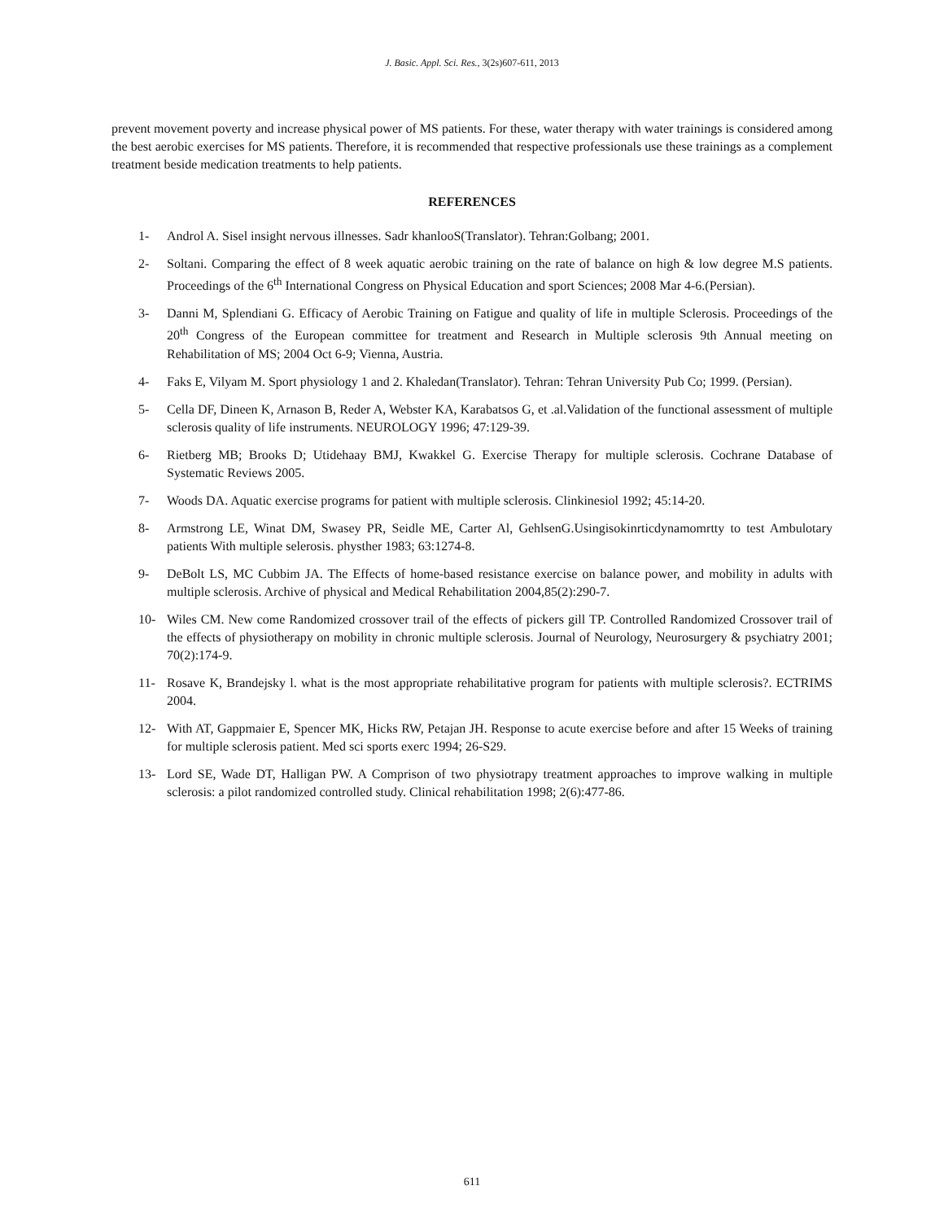J. Basic. Appl. Sci. Res., 3(2s)607-611, 2013
prevent movement poverty and increase physical power of MS patients. For these, water therapy with water trainings is considered among the best aerobic exercises for MS patients. Therefore, it is recommended that respective professionals use these trainings as a complement treatment beside medication treatments to help patients.
REFERENCES
1- Androl A. Sisel insight nervous illnesses. Sadr khanlooS(Translator). Tehran:Golbang; 2001.
2- Soltani. Comparing the effect of 8 week aquatic aerobic training on the rate of balance on high & low degree M.S patients. Proceedings of the 6<sup>th</sup> International Congress on Physical Education and sport Sciences; 2008 Mar 4-6.(Persian).
3- Danni M, Splendiani G. Efficacy of Aerobic Training on Fatigue and quality of life in multiple Sclerosis. Proceedings of the 20<sup>th</sup> Congress of the European committee for treatment and Research in Multiple sclerosis 9th Annual meeting on Rehabilitation of MS; 2004 Oct 6-9; Vienna, Austria.
4- Faks E, Vilyam M. Sport physiology 1 and 2. Khaledan(Translator). Tehran: Tehran University Pub Co; 1999. (Persian).
5- Cella DF, Dineen K, Arnason B, Reder A, Webster KA, Karabatsos G, et .al.Validation of the functional assessment of multiple sclerosis quality of life instruments. NEUROLOGY 1996; 47:129-39.
6- Rietberg MB; Brooks D; Utidehaay BMJ, Kwakkel G. Exercise Therapy for multiple sclerosis. Cochrane Database of Systematic Reviews 2005.
7- Woods DA. Aquatic exercise programs for patient with multiple sclerosis. Clinkinesiol 1992; 45:14-20.
8- Armstrong LE, Winat DM, Swasey PR, Seidle ME, Carter Al, GehlsenG.Usingisokinrticdynamomrtty to test Ambulotary patients With multiple selerosis. physther 1983; 63:1274-8.
9- DeBolt LS, MC Cubbim JA. The Effects of home-based resistance exercise on balance power, and mobility in adults with multiple sclerosis. Archive of physical and Medical Rehabilitation 2004,85(2):290-7.
10- Wiles CM. New come Randomized crossover trail of the effects of pickers gill TP. Controlled Randomized Crossover trail of the effects of physiotherapy on mobility in chronic multiple sclerosis. Journal of Neurology, Neurosurgery & psychiatry 2001; 70(2):174-9.
11- Rosave K, Brandejsky l. what is the most appropriate rehabilitative program for patients with multiple sclerosis?. ECTRIMS 2004.
12- With AT, Gappmaier E, Spencer MK, Hicks RW, Petajan JH. Response to acute exercise before and after 15 Weeks of training for multiple sclerosis patient. Med sci sports exerc 1994; 26-S29.
13- Lord SE, Wade DT, Halligan PW. A Comprison of two physiotrapy treatment approaches to improve walking in multiple sclerosis: a pilot randomized controlled study. Clinical rehabilitation 1998; 2(6):477-86.
611